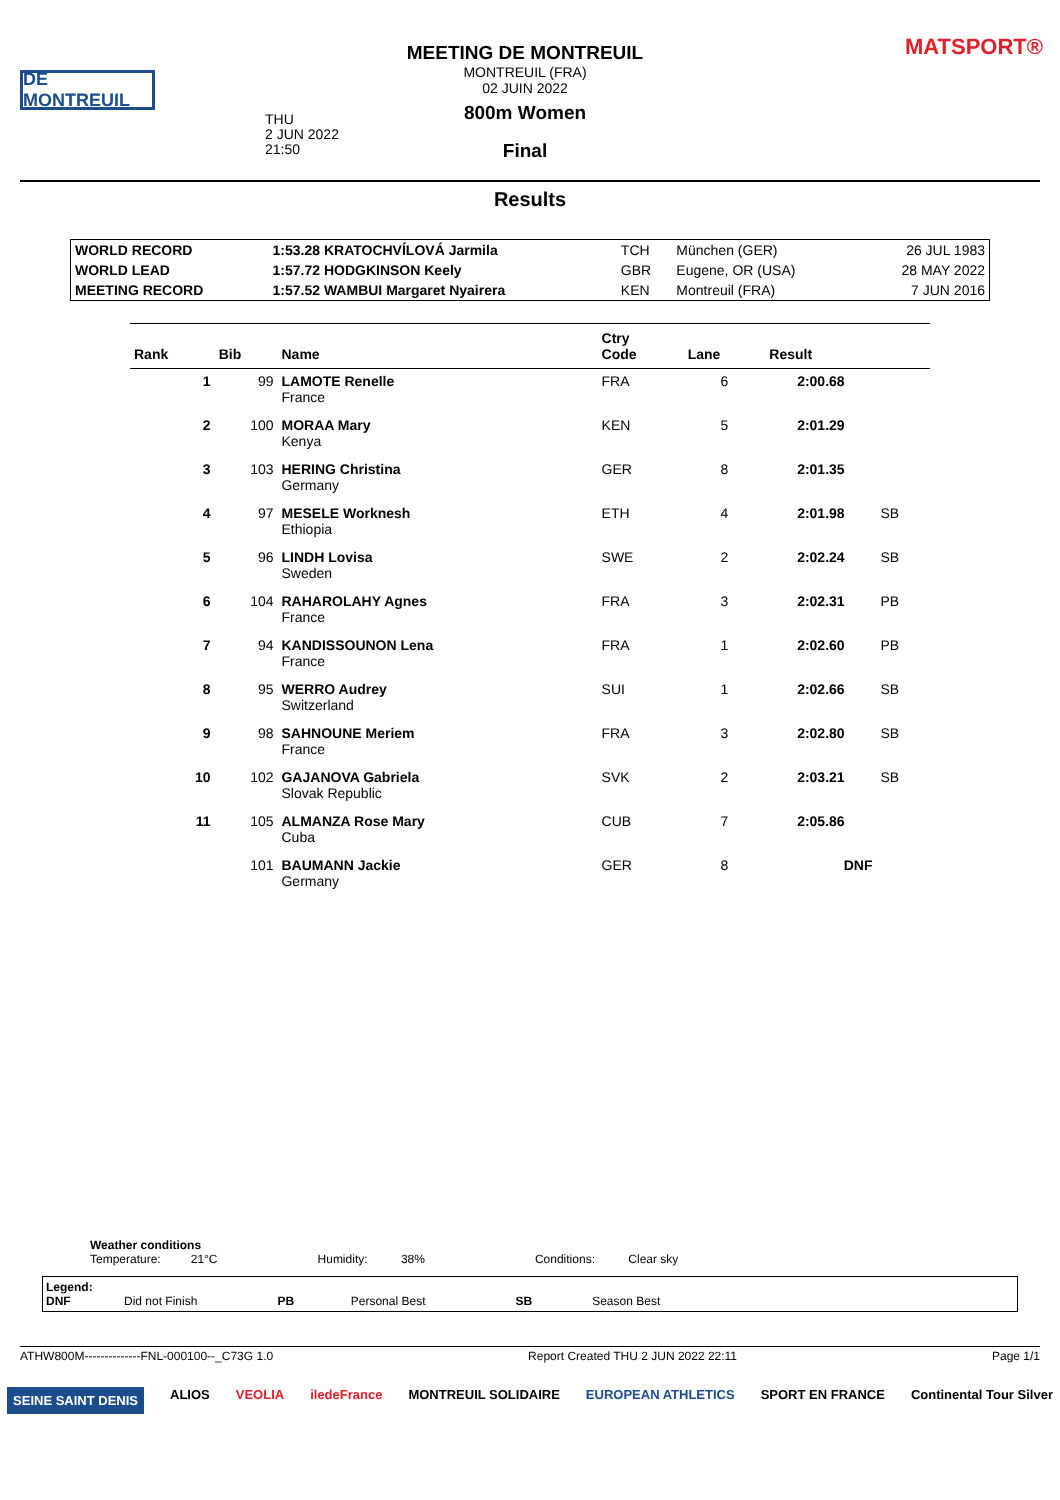DE MONTREUIL
THU
2 JUN 2022
21:50
MEETING DE MONTREUIL
MONTREUIL (FRA)
02 JUIN 2022
800m Women
Final
MATSPORT®
Results
| WORLD RECORD | 1:53.28 KRATOCHVÍLOVÁ Jarmila | TCH | München (GER) | 26 JUL 1983 |
| WORLD LEAD | 1:57.72 HODGKINSON Keely | GBR | Eugene, OR (USA) | 28 MAY 2022 |
| MEETING RECORD | 1:57.52 WAMBUI Margaret Nyairera | KEN | Montreuil (FRA) | 7 JUN 2016 |
| Rank | Bib | Name | Ctry Code | Lane | Result | |
| --- | --- | --- | --- | --- | --- | --- |
| 1 | 99 | LAMOTE Renelle France | FRA | 6 | 2:00.68 | |
| 2 | 100 | MORAA Mary Kenya | KEN | 5 | 2:01.29 | |
| 3 | 103 | HERING Christina Germany | GER | 8 | 2:01.35 | |
| 4 | 97 | MESELE Worknesh Ethiopia | ETH | 4 | 2:01.98 | SB |
| 5 | 96 | LINDH Lovisa Sweden | SWE | 2 | 2:02.24 | SB |
| 6 | 104 | RAHAROLAHY Agnes France | FRA | 3 | 2:02.31 | PB |
| 7 | 94 | KANDISSOUNON Lena France | FRA | 1 | 2:02.60 | PB |
| 8 | 95 | WERRO Audrey Switzerland | SUI | 1 | 2:02.66 | SB |
| 9 | 98 | SAHNOUNE Meriem France | FRA | 3 | 2:02.80 | SB |
| 10 | 102 | GAJANOVA Gabriela Slovak Republic | SVK | 2 | 2:03.21 | SB |
| 11 | 105 | ALMANZA Rose Mary Cuba | CUB | 7 | 2:05.86 | |
| | 101 | BAUMANN Jackie Germany | GER | 8 | DNF | |
Weather conditions
Temperature: 21°C Humidity: 38% Conditions: Clear sky
Legend:
DNF Did not Finish PB Personal Best SB Season Best
ATHW800M--------------FNL-000100--_C73G 1.0 Report Created THU 2 JUN 2022 22:11 Page 1/1
SEINE SAINT DENIS ALIOS VEOLIA iledeFrance MONTREUIL SOLIDAIRE EUROPEAN ATHLETICS SPORT EN FRANCE Continental Tour Silver